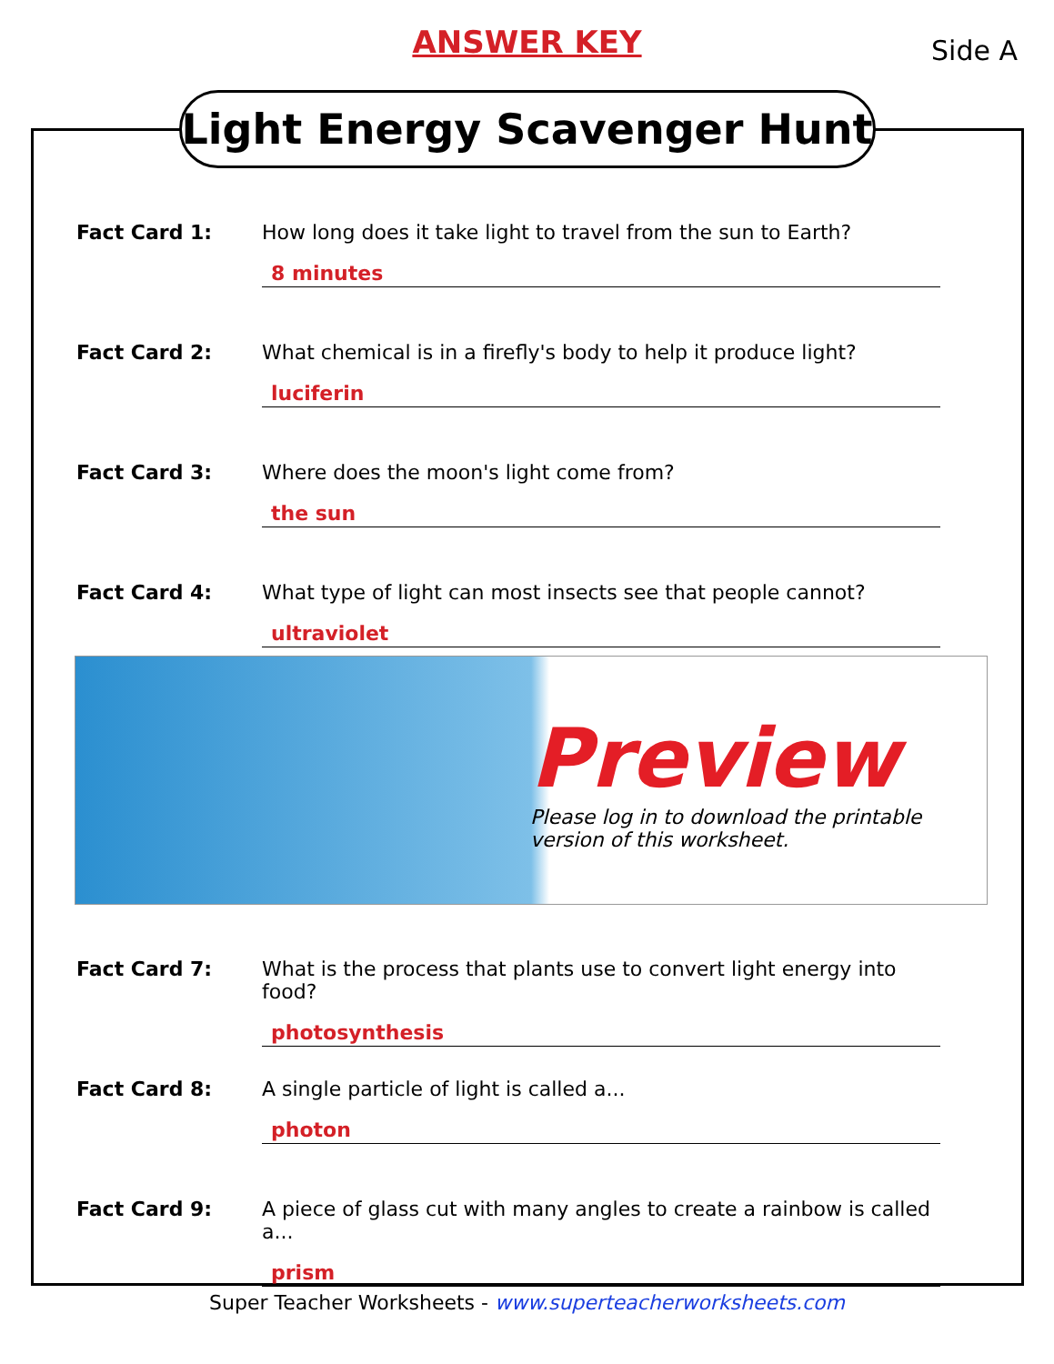ANSWER KEY
Side A
Light Energy Scavenger Hunt
Fact Card 1: How long does it take light to travel from the sun to Earth?
8 minutes
Fact Card 2: What chemical is in a firefly's body to help it produce light?
luciferin
Fact Card 3: Where does the moon's light come from?
the sun
Fact Card 4: What type of light can most insects see that people cannot?
ultraviolet
Preview
Please log in to download the printable version of this worksheet.
Fact Card 7: What is the process that plants use to convert light energy into food?
photosynthesis
Fact Card 8: A single particle of light is called a...
photon
Fact Card 9: A piece of glass cut with many angles to create a rainbow is called a...
prism
Super Teacher Worksheets - www.superteacherworksheets.com